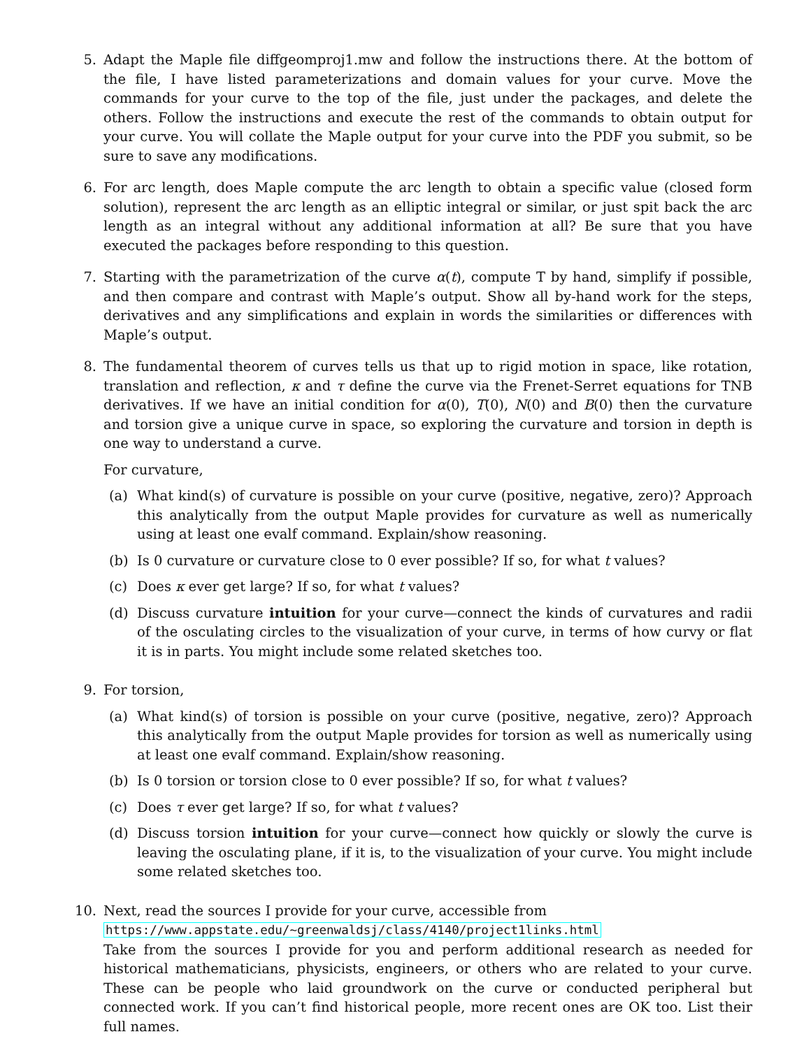5. Adapt the Maple file diffgeomproj1.mw and follow the instructions there. At the bottom of the file, I have listed parameterizations and domain values for your curve. Move the commands for your curve to the top of the file, just under the packages, and delete the others. Follow the instructions and execute the rest of the commands to obtain output for your curve. You will collate the Maple output for your curve into the PDF you submit, so be sure to save any modifications.
6. For arc length, does Maple compute the arc length to obtain a specific value (closed form solution), represent the arc length as an elliptic integral or similar, or just spit back the arc length as an integral without any additional information at all? Be sure that you have executed the packages before responding to this question.
7. Starting with the parametrization of the curve α(t), compute T by hand, simplify if possible, and then compare and contrast with Maple’s output. Show all by-hand work for the steps, derivatives and any simplifications and explain in words the similarities or differences with Maple’s output.
8. The fundamental theorem of curves tells us that up to rigid motion in space, like rotation, translation and reflection, κ and τ define the curve via the Frenet-Serret equations for TNB derivatives. If we have an initial condition for α(0), T(0), N(0) and B(0) then the curvature and torsion give a unique curve in space, so exploring the curvature and torsion in depth is one way to understand a curve.
For curvature,
(a) What kind(s) of curvature is possible on your curve (positive, negative, zero)? Approach this analytically from the output Maple provides for curvature as well as numerically using at least one evalf command. Explain/show reasoning.
(b) Is 0 curvature or curvature close to 0 ever possible? If so, for what t values?
(c) Does κ ever get large? If so, for what t values?
(d) Discuss curvature intuition for your curve—connect the kinds of curvatures and radii of the osculating circles to the visualization of your curve, in terms of how curvy or flat it is in parts. You might include some related sketches too.
9. For torsion,
(a) What kind(s) of torsion is possible on your curve (positive, negative, zero)? Approach this analytically from the output Maple provides for torsion as well as numerically using at least one evalf command. Explain/show reasoning.
(b) Is 0 torsion or torsion close to 0 ever possible? If so, for what t values?
(c) Does τ ever get large? If so, for what t values?
(d) Discuss torsion intuition for your curve—connect how quickly or slowly the curve is leaving the osculating plane, if it is, to the visualization of your curve. You might include some related sketches too.
10. Next, read the sources I provide for your curve, accessible from
https://www.appstate.edu/~greenwaldsj/class/4140/project1links.html
Take from the sources I provide for you and perform additional research as needed for historical mathematicians, physicists, engineers, or others who are related to your curve. These can be people who laid groundwork on the curve or conducted peripheral but connected work. If you can’t find historical people, more recent ones are OK too. List their full names.